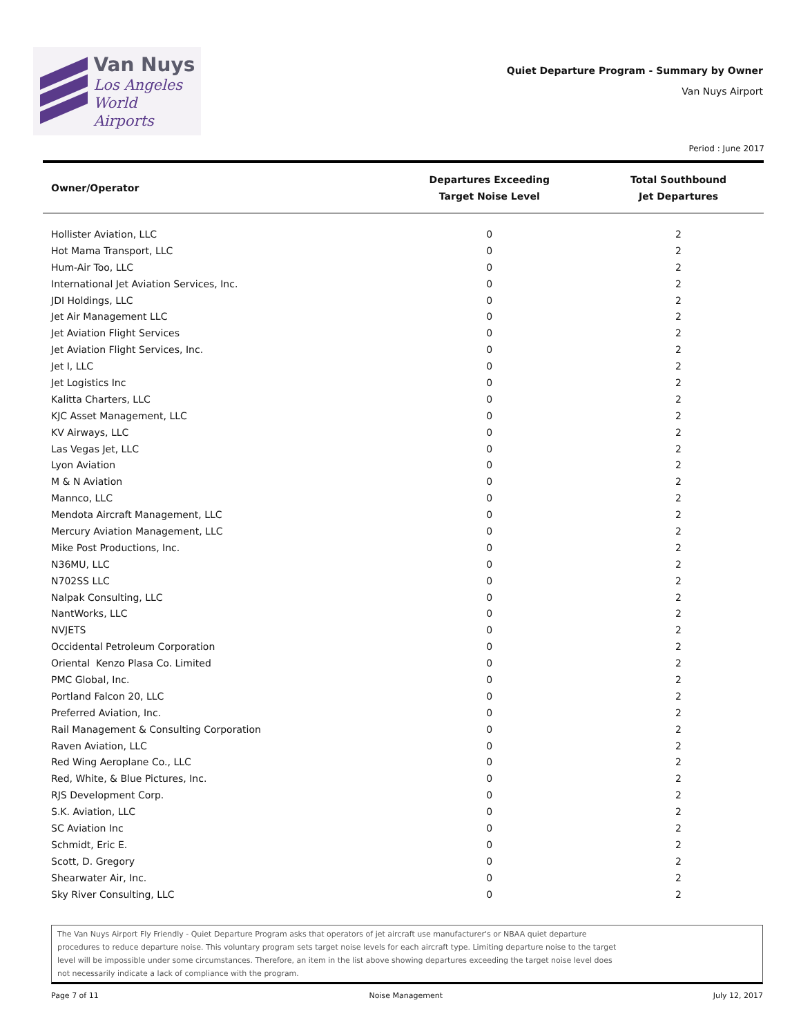Van Nuys
Los Angeles
World Airports
Quiet Departure Program - Summary by Owner
Van Nuys Airport
Period : June 2017
| Owner/Operator | Departures Exceeding Target Noise Level | Total Southbound Jet Departures |
| --- | --- | --- |
| Hollister Aviation, LLC | 0 | 2 |
| Hot Mama Transport, LLC | 0 | 2 |
| Hum-Air Too, LLC | 0 | 2 |
| International Jet Aviation Services, Inc. | 0 | 2 |
| JDI Holdings, LLC | 0 | 2 |
| Jet Air Management LLC | 0 | 2 |
| Jet Aviation Flight Services | 0 | 2 |
| Jet Aviation Flight Services, Inc. | 0 | 2 |
| Jet I, LLC | 0 | 2 |
| Jet Logistics Inc | 0 | 2 |
| Kalitta Charters, LLC | 0 | 2 |
| KJC Asset Management, LLC | 0 | 2 |
| KV Airways, LLC | 0 | 2 |
| Las Vegas Jet, LLC | 0 | 2 |
| Lyon Aviation | 0 | 2 |
| M & N Aviation | 0 | 2 |
| Mannco, LLC | 0 | 2 |
| Mendota Aircraft Management, LLC | 0 | 2 |
| Mercury Aviation Management, LLC | 0 | 2 |
| Mike Post Productions, Inc. | 0 | 2 |
| N36MU, LLC | 0 | 2 |
| N702SS LLC | 0 | 2 |
| Nalpak Consulting, LLC | 0 | 2 |
| NantWorks, LLC | 0 | 2 |
| NVJETS | 0 | 2 |
| Occidental Petroleum Corporation | 0 | 2 |
| Oriental Kenzo Plasa Co. Limited | 0 | 2 |
| PMC Global, Inc. | 0 | 2 |
| Portland Falcon 20, LLC | 0 | 2 |
| Preferred Aviation, Inc. | 0 | 2 |
| Rail Management & Consulting Corporation | 0 | 2 |
| Raven Aviation, LLC | 0 | 2 |
| Red Wing Aeroplane Co., LLC | 0 | 2 |
| Red, White, & Blue Pictures, Inc. | 0 | 2 |
| RJS Development Corp. | 0 | 2 |
| S.K. Aviation, LLC | 0 | 2 |
| SC Aviation Inc | 0 | 2 |
| Schmidt, Eric E. | 0 | 2 |
| Scott, D. Gregory | 0 | 2 |
| Shearwater Air, Inc. | 0 | 2 |
| Sky River Consulting, LLC | 0 | 2 |
The Van Nuys Airport Fly Friendly - Quiet Departure Program asks that operators of jet aircraft use manufacturer's or NBAA quiet departure
procedures to reduce departure noise. This voluntary program sets target noise levels for each aircraft type. Limiting departure noise to the target
level will be impossible under some circumstances. Therefore, an item in the list above showing departures exceeding the target noise level does
not necessarily indicate a lack of compliance with the program.
Page 7 of 11 Noise Management July 12, 2017